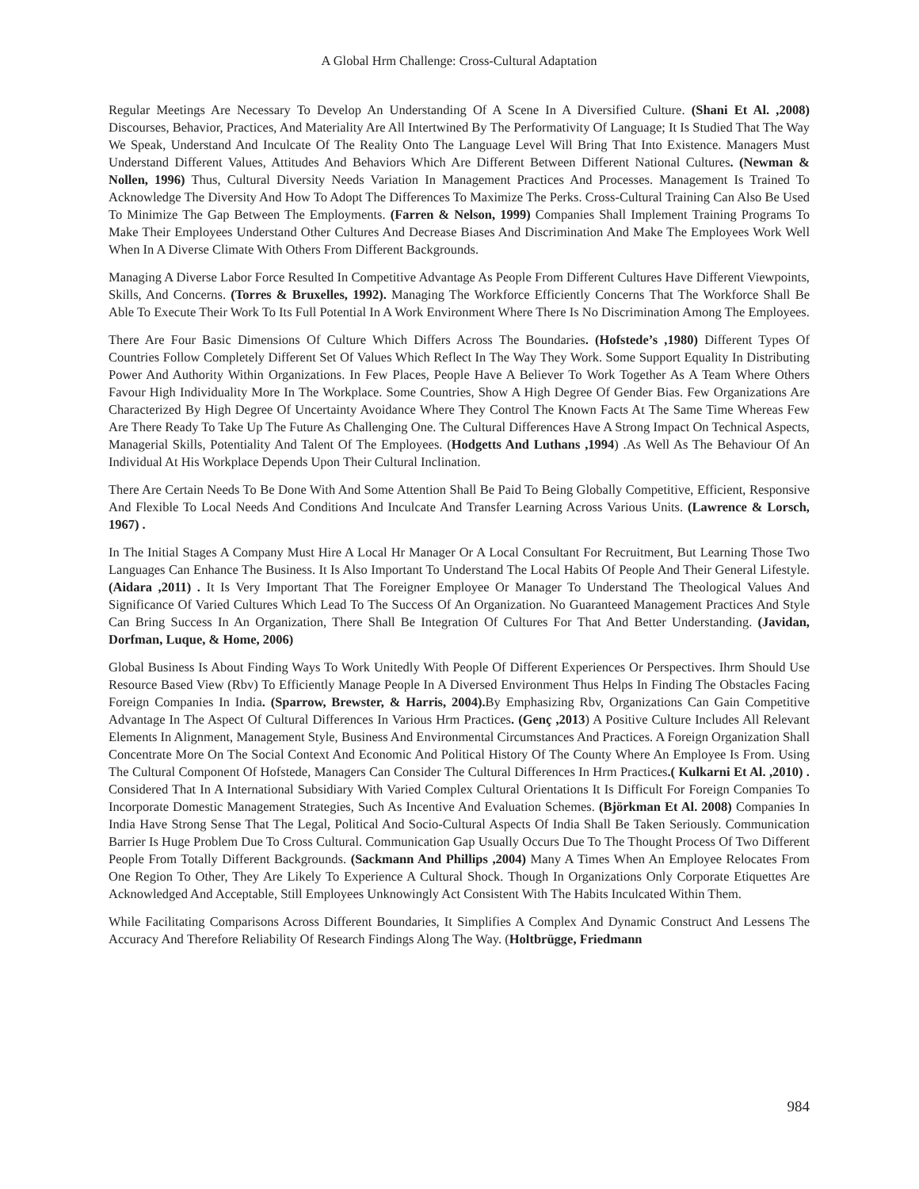A Global Hrm Challenge: Cross-Cultural Adaptation
Regular Meetings Are Necessary To Develop An Understanding Of A Scene In A Diversified Culture. (Shani Et Al. ,2008) Discourses, Behavior, Practices, And Materiality Are All Intertwined By The Performativity Of Language; It Is Studied That The Way We Speak, Understand And Inculcate Of The Reality Onto The Language Level Will Bring That Into Existence. Managers Must Understand Different Values, Attitudes And Behaviors Which Are Different Between Different National Cultures. (Newman & Nollen, 1996) Thus, Cultural Diversity Needs Variation In Management Practices And Processes. Management Is Trained To Acknowledge The Diversity And How To Adopt The Differences To Maximize The Perks. Cross-Cultural Training Can Also Be Used To Minimize The Gap Between The Employments. (Farren & Nelson, 1999) Companies Shall Implement Training Programs To Make Their Employees Understand Other Cultures And Decrease Biases And Discrimination And Make The Employees Work Well When In A Diverse Climate With Others From Different Backgrounds.
Managing A Diverse Labor Force Resulted In Competitive Advantage As People From Different Cultures Have Different Viewpoints, Skills, And Concerns. (Torres & Bruxelles, 1992). Managing The Workforce Efficiently Concerns That The Workforce Shall Be Able To Execute Their Work To Its Full Potential In A Work Environment Where There Is No Discrimination Among The Employees.
There Are Four Basic Dimensions Of Culture Which Differs Across The Boundaries. (Hofstede’s ,1980) Different Types Of Countries Follow Completely Different Set Of Values Which Reflect In The Way They Work. Some Support Equality In Distributing Power And Authority Within Organizations. In Few Places, People Have A Believer To Work Together As A Team Where Others Favour High Individuality More In The Workplace. Some Countries, Show A High Degree Of Gender Bias. Few Organizations Are Characterized By High Degree Of Uncertainty Avoidance Where They Control The Known Facts At The Same Time Whereas Few Are There Ready To Take Up The Future As Challenging One. The Cultural Differences Have A Strong Impact On Technical Aspects, Managerial Skills, Potentiality And Talent Of The Employees. (Hodgetts And Luthans ,1994) .As Well As The Behaviour Of An Individual At His Workplace Depends Upon Their Cultural Inclination.
There Are Certain Needs To Be Done With And Some Attention Shall Be Paid To Being Globally Competitive, Efficient, Responsive And Flexible To Local Needs And Conditions And Inculcate And Transfer Learning Across Various Units. (Lawrence & Lorsch, 1967) .
In The Initial Stages A Company Must Hire A Local Hr Manager Or A Local Consultant For Recruitment, But Learning Those Two Languages Can Enhance The Business. It Is Also Important To Understand The Local Habits Of People And Their General Lifestyle. (Aidara ,2011) . It Is Very Important That The Foreigner Employee Or Manager To Understand The Theological Values And Significance Of Varied Cultures Which Lead To The Success Of An Organization. No Guaranteed Management Practices And Style Can Bring Success In An Organization, There Shall Be Integration Of Cultures For That And Better Understanding. (Javidan, Dorfman, Luque, & Home, 2006)
Global Business Is About Finding Ways To Work Unitedly With People Of Different Experiences Or Perspectives. Ihrm Should Use Resource Based View (Rbv) To Efficiently Manage People In A Diversed Environment Thus Helps In Finding The Obstacles Facing Foreign Companies In India. (Sparrow, Brewster, & Harris, 2004). By Emphasizing Rbv, Organizations Can Gain Competitive Advantage In The Aspect Of Cultural Differences In Various Hrm Practices. (Genç ,2013) A Positive Culture Includes All Relevant Elements In Alignment, Management Style, Business And Environmental Circumstances And Practices. A Foreign Organization Shall Concentrate More On The Social Context And Economic And Political History Of The County Where An Employee Is From. Using The Cultural Component Of Hofstede, Managers Can Consider The Cultural Differences In Hrm Practices.( Kulkarni Et Al. ,2010) . Considered That In A International Subsidiary With Varied Complex Cultural Orientations It Is Difficult For Foreign Companies To Incorporate Domestic Management Strategies, Such As Incentive And Evaluation Schemes. (Björkman Et Al. 2008) Companies In India Have Strong Sense That The Legal, Political And Socio-Cultural Aspects Of India Shall Be Taken Seriously. Communication Barrier Is Huge Problem Due To Cross Cultural. Communication Gap Usually Occurs Due To The Thought Process Of Two Different People From Totally Different Backgrounds. (Sackmann And Phillips ,2004) Many A Times When An Employee Relocates From One Region To Other, They Are Likely To Experience A Cultural Shock. Though In Organizations Only Corporate Etiquettes Are Acknowledged And Acceptable, Still Employees Unknowingly Act Consistent With The Habits Inculcated Within Them.
While Facilitating Comparisons Across Different Boundaries, It Simplifies A Complex And Dynamic Construct And Lessens The Accuracy And Therefore Reliability Of Research Findings Along The Way. (Holtbrügge, Friedmann
984